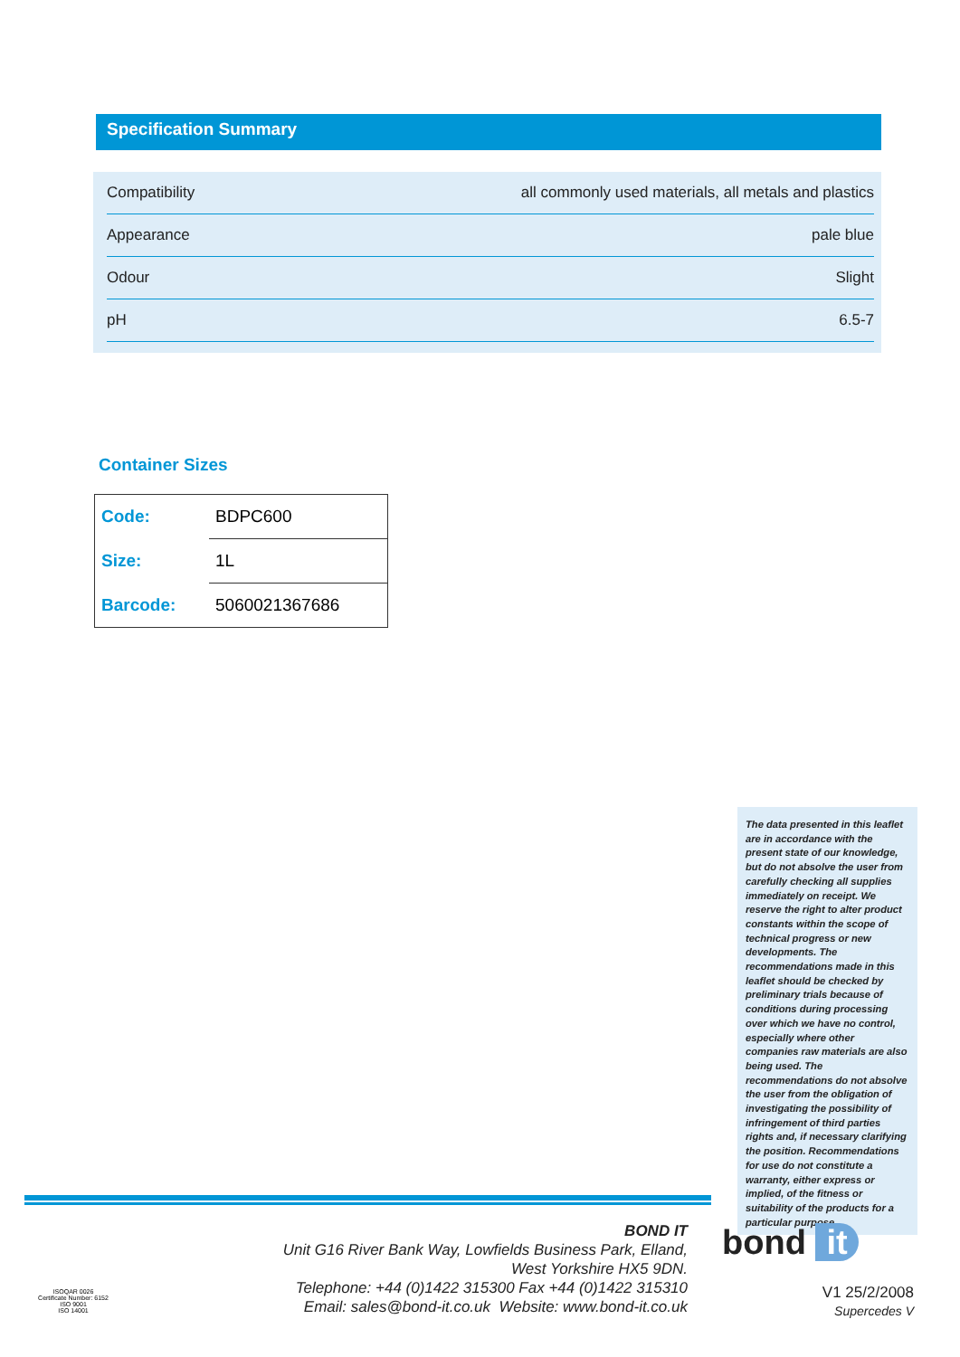Specification Summary
| Compatibility | all commonly used materials, all metals and plastics |
| Appearance | pale blue |
| Odour | Slight |
| pH | 6.5-7 |
Container Sizes
| Code: | BDPC600 |
| Size: | 1L |
| Barcode: | 5060021367686 |
The data presented in this leaflet are in accordance with the present state of our knowledge, but do not absolve the user from carefully checking all supplies immediately on receipt. We reserve the right to alter product constants within the scope of technical progress or new developments. The recommendations made in this leaflet should be checked by preliminary trials because of conditions during processing over which we have no control, especially where other companies raw materials are also being used. The recommendations do not absolve the user from the obligation of investigating the possibility of infringement of third parties rights and, if necessary clarifying the position. Recommendations for use do not constitute a warranty, either express or implied, of the fitness or suitability of the products for a particular purpose.
ISOQAR 0026
Certificate Number: 6152
ISO 9001
ISO 14001
BOND IT
Unit G16 River Bank Way, Lowfields Business Park, Elland,
West Yorkshire HX5 9DN.
Telephone: +44 (0)1422 315300 Fax +44 (0)1422 315310
Email: sales@bond-it.co.uk Website: www.bond-it.co.uk
bond it
V1 25/2/2008
Supercedes V